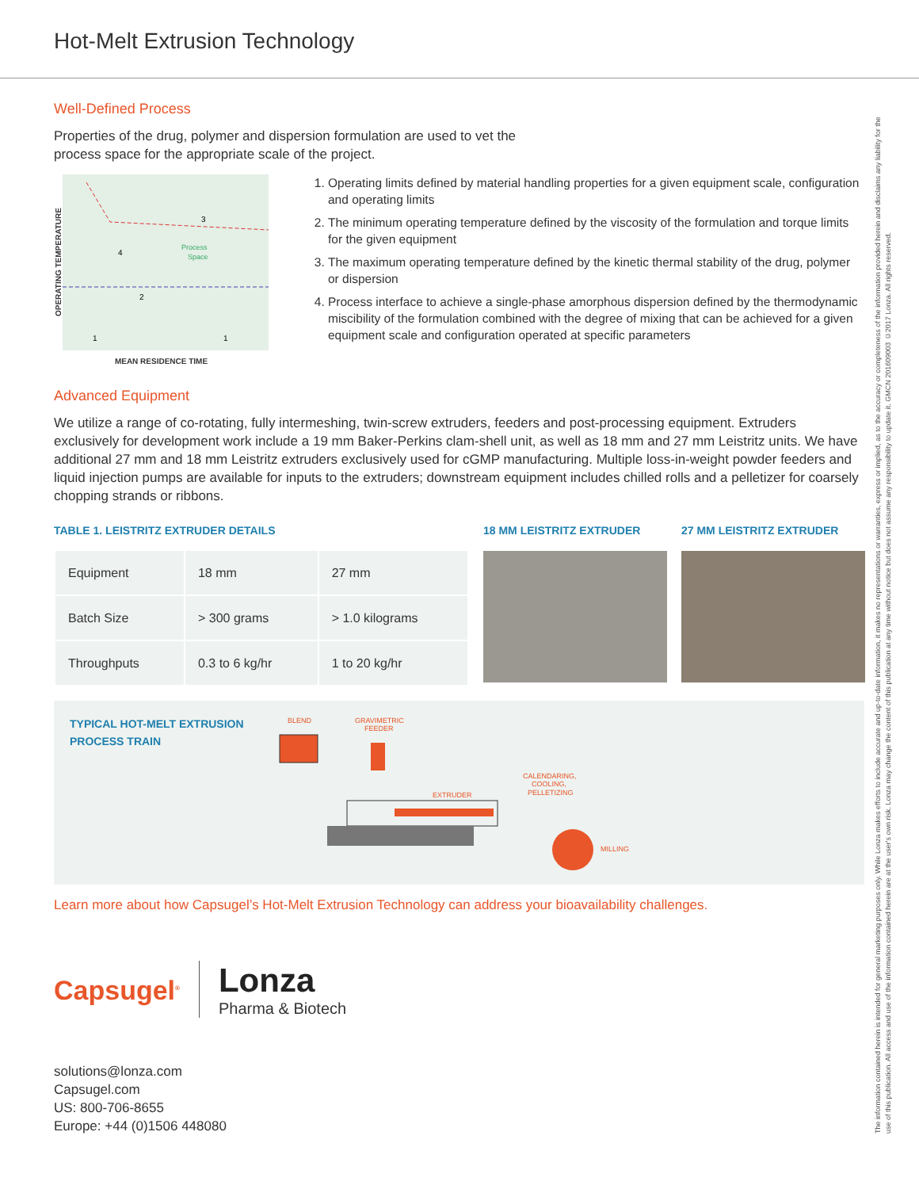Hot-Melt Extrusion Technology
Well-Defined Process
Properties of the drug, polymer and dispersion formulation are used to vet the
process space for the appropriate scale of the project.
OPERATING TEMPERATURE
Process
Space
3
4
2
1
1
MEAN RESIDENCE TIME
1. Operating limits defined by material handling properties for a given equipment scale, configuration and operating limits
2. The minimum operating temperature defined by the viscosity of the formulation and torque limits for the given equipment
3. The maximum operating temperature defined by the kinetic thermal stability of the drug, polymer or dispersion
4. Process interface to achieve a single-phase amorphous dispersion defined by the thermodynamic miscibility of the formulation combined with the degree of mixing that can be achieved for a given equipment scale and configuration operated at specific parameters
Advanced Equipment
We utilize a range of co-rotating, fully intermeshing, twin-screw extruders, feeders and post-processing equipment. Extruders exclusively for development work include a 19 mm Baker-Perkins clam-shell unit, as well as 18 mm and 27 mm Leistritz units. We have additional 27 mm and 18 mm Leistritz extruders exclusively used for cGMP manufacturing. Multiple loss-in-weight powder feeders and liquid injection pumps are available for inputs to the extruders; downstream equipment includes chilled rolls and a pelletizer for coarsely chopping strands or ribbons.
TABLE 1. LEISTRITZ EXTRUDER DETAILS
| Equipment | 18 mm | 27 mm |
| Batch Size | > 300 grams | > 1.0 kilograms |
| Throughputs | 0.3 to 6 kg/hr | 1 to 20 kg/hr |
18 MM LEISTRITZ EXTRUDER 27 MM LEISTRITZ EXTRUDER
TYPICAL HOT-MELT EXTRUSION
PROCESS TRAIN
BLEND
GRAVIMETRIC
FEEDER
EXTRUDER
CALENDARING,
COOLING,
PELLETIZING
MILLING
Learn more about how Capsugel’s Hot-Melt Extrusion Technology can address your bioavailability challenges.
Capsugel<sup>®</sup>
Lonza
Pharma & Biotech
solutions@lonza.com
Capsugel.com
US: 800-706-8655
Europe: +44 (0)1506 448080
The information contained herein is intended for general marketing purposes only. While Lonza makes efforts to include accurate and up-to-date information, it makes no representations or warranties, express or implied, as to the accuracy or completeness of the information provided herein and disclaims any liability for the use of this publication. All access and use of the information contained herein are at the user's own risk. Lonza may change the content of this publication at any time without notice but does not assume any responsibility to update it. GMCN 201609003 ©2017 Lonza. All rights reserved.